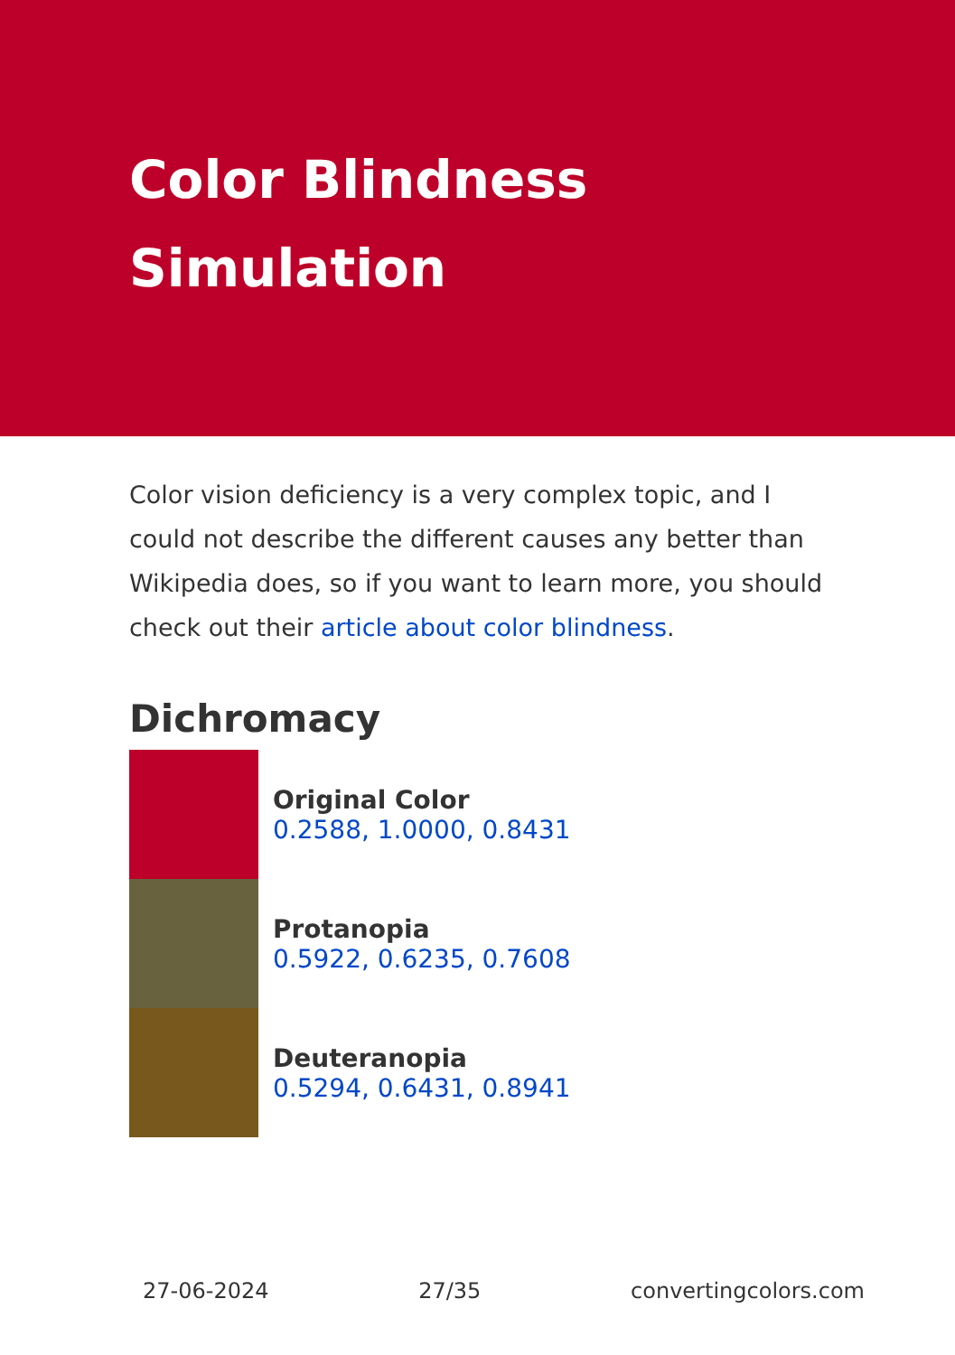Color Blindness
Simulation
Color vision deficiency is a very complex topic, and I could not describe the different causes any better than Wikipedia does, so if you want to learn more, you should check out their article about color blindness.
Dichromacy
Original Color
0.2588, 1.0000, 0.8431
Protanopia
0.5922, 0.6235, 0.7608
Deuteranopia
0.5294, 0.6431, 0.8941
27-06-2024 27/35 convertingcolors.com